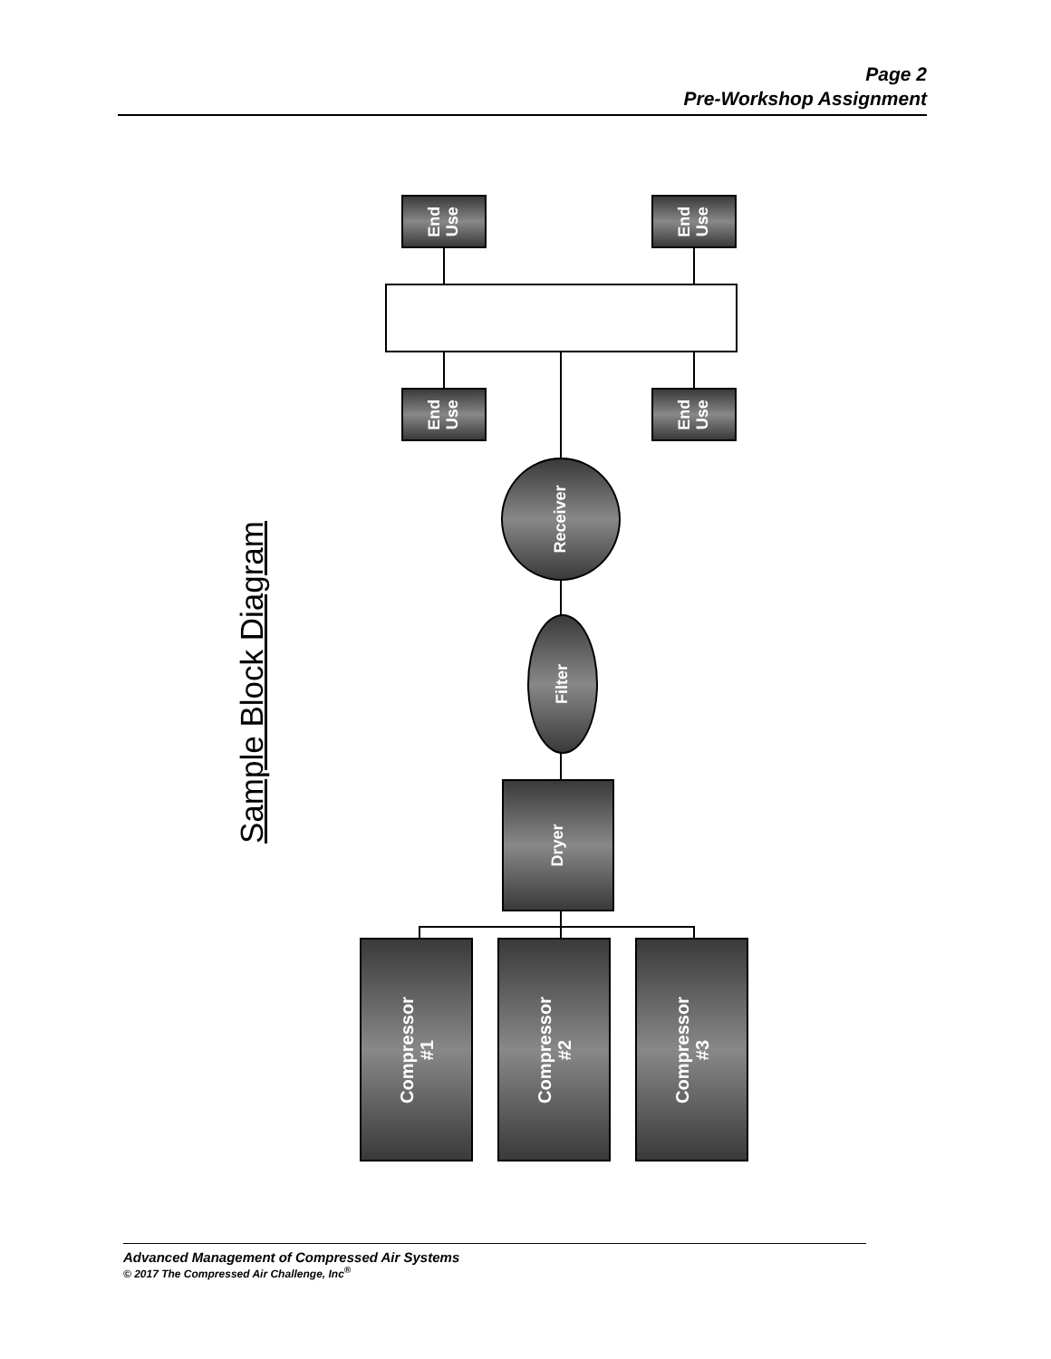Page 2
Pre-Workshop Assignment
Sample Block Diagram
End
Use
End
Use
End
Use
End
Use
Receiver
Filter
Dryer
Compressor
#1
Compressor
#2
Compressor
#3
Advanced Management of Compressed Air Systems
© 2017 The Compressed Air Challenge, Inc<sup>®</sup>